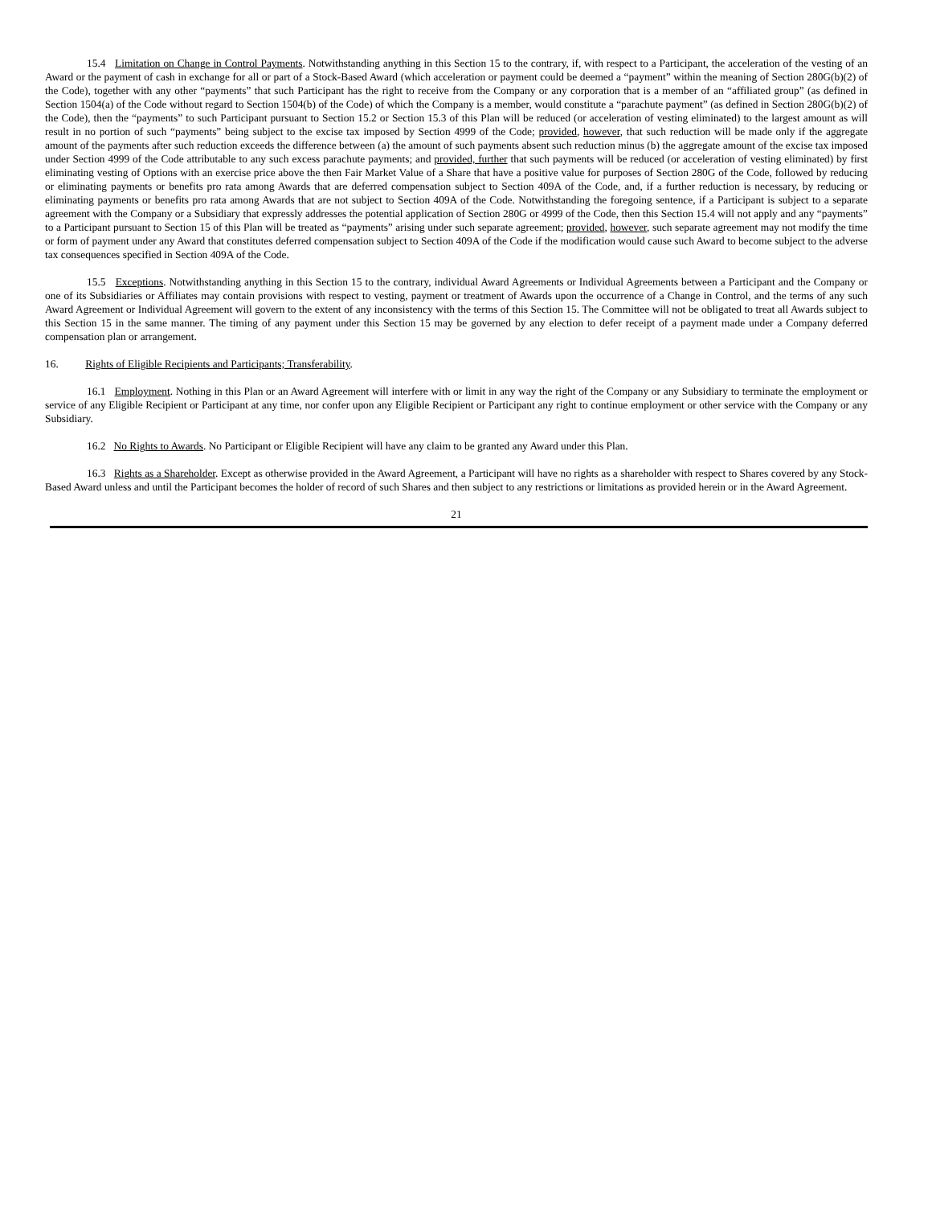15.4 Limitation on Change in Control Payments. Notwithstanding anything in this Section 15 to the contrary, if, with respect to a Participant, the acceleration of the vesting of an Award or the payment of cash in exchange for all or part of a Stock-Based Award (which acceleration or payment could be deemed a “payment” within the meaning of Section 280G(b)(2) of the Code), together with any other “payments” that such Participant has the right to receive from the Company or any corporation that is a member of an “affiliated group” (as defined in Section 1504(a) of the Code without regard to Section 1504(b) of the Code) of which the Company is a member, would constitute a “parachute payment” (as defined in Section 280G(b)(2) of the Code), then the “payments” to such Participant pursuant to Section 15.2 or Section 15.3 of this Plan will be reduced (or acceleration of vesting eliminated) to the largest amount as will result in no portion of such “payments” being subject to the excise tax imposed by Section 4999 of the Code; provided, however, that such reduction will be made only if the aggregate amount of the payments after such reduction exceeds the difference between (a) the amount of such payments absent such reduction minus (b) the aggregate amount of the excise tax imposed under Section 4999 of the Code attributable to any such excess parachute payments; and provided, further that such payments will be reduced (or acceleration of vesting eliminated) by first eliminating vesting of Options with an exercise price above the then Fair Market Value of a Share that have a positive value for purposes of Section 280G of the Code, followed by reducing or eliminating payments or benefits pro rata among Awards that are deferred compensation subject to Section 409A of the Code, and, if a further reduction is necessary, by reducing or eliminating payments or benefits pro rata among Awards that are not subject to Section 409A of the Code. Notwithstanding the foregoing sentence, if a Participant is subject to a separate agreement with the Company or a Subsidiary that expressly addresses the potential application of Section 280G or 4999 of the Code, then this Section 15.4 will not apply and any “payments” to a Participant pursuant to Section 15 of this Plan will be treated as “payments” arising under such separate agreement; provided, however, such separate agreement may not modify the time or form of payment under any Award that constitutes deferred compensation subject to Section 409A of the Code if the modification would cause such Award to become subject to the adverse tax consequences specified in Section 409A of the Code.
15.5 Exceptions. Notwithstanding anything in this Section 15 to the contrary, individual Award Agreements or Individual Agreements between a Participant and the Company or one of its Subsidiaries or Affiliates may contain provisions with respect to vesting, payment or treatment of Awards upon the occurrence of a Change in Control, and the terms of any such Award Agreement or Individual Agreement will govern to the extent of any inconsistency with the terms of this Section 15. The Committee will not be obligated to treat all Awards subject to this Section 15 in the same manner. The timing of any payment under this Section 15 may be governed by any election to defer receipt of a payment made under a Company deferred compensation plan or arrangement.
16. Rights of Eligible Recipients and Participants; Transferability.
16.1 Employment. Nothing in this Plan or an Award Agreement will interfere with or limit in any way the right of the Company or any Subsidiary to terminate the employment or service of any Eligible Recipient or Participant at any time, nor confer upon any Eligible Recipient or Participant any right to continue employment or other service with the Company or any Subsidiary.
16.2 No Rights to Awards. No Participant or Eligible Recipient will have any claim to be granted any Award under this Plan.
16.3 Rights as a Shareholder. Except as otherwise provided in the Award Agreement, a Participant will have no rights as a shareholder with respect to Shares covered by any Stock-Based Award unless and until the Participant becomes the holder of record of such Shares and then subject to any restrictions or limitations as provided herein or in the Award Agreement.
21